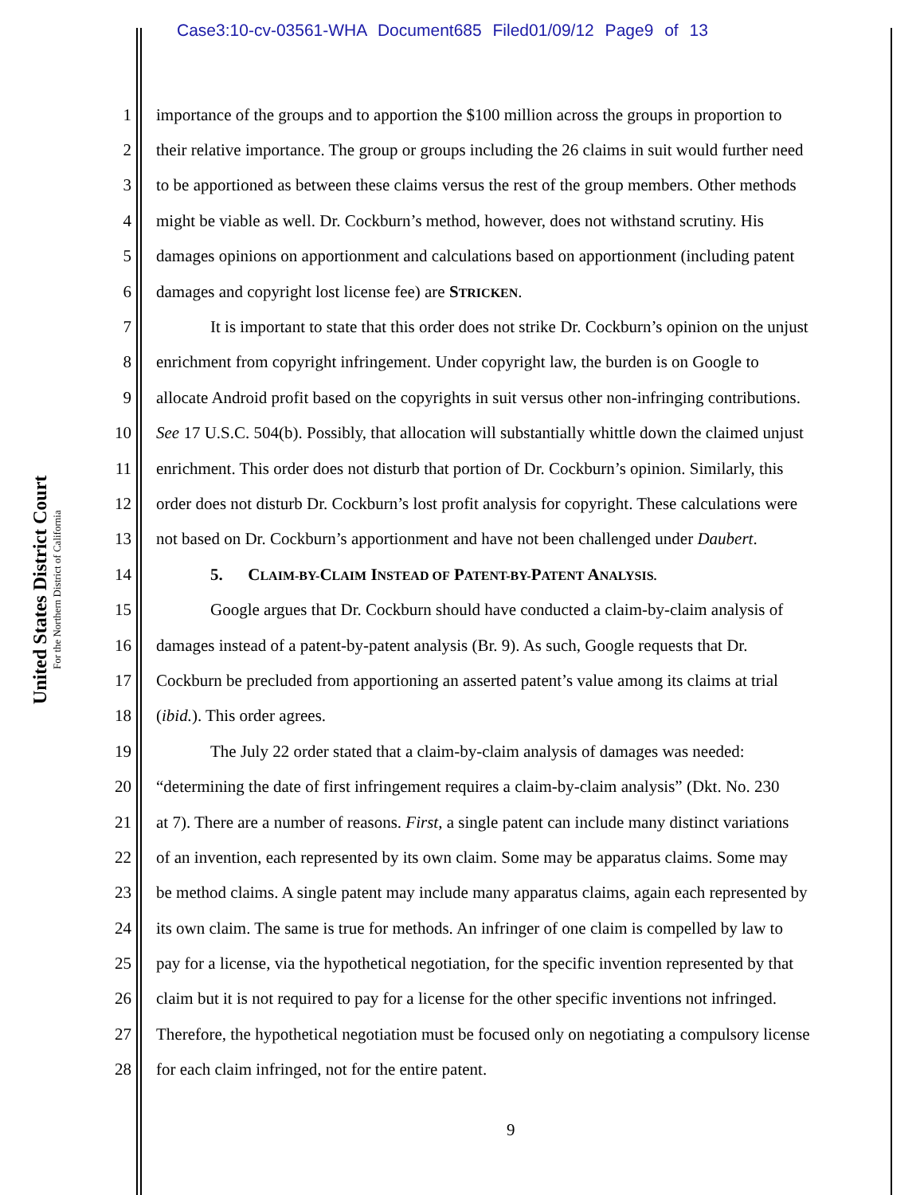Case3:10-cv-03561-WHA Document685 Filed01/09/12 Page9 of 13
United States District Court
For the Northern District of California
1 importance of the groups and to apportion the $100 million across the groups in proportion to
2 their relative importance. The group or groups including the 26 claims in suit would further need
3 to be apportioned as between these claims versus the rest of the group members. Other methods
4 might be viable as well. Dr. Cockburn’s method, however, does not withstand scrutiny. His
5 damages opinions on apportionment and calculations based on apportionment (including patent
6 damages and copyright lost license fee) are STRICKEN.
7 It is important to state that this order does not strike Dr. Cockburn’s opinion on the unjust
8 enrichment from copyright infringement. Under copyright law, the burden is on Google to
9 allocate Android profit based on the copyrights in suit versus other non-infringing contributions.
10 See 17 U.S.C. 504(b). Possibly, that allocation will substantially whittle down the claimed unjust
11 enrichment. This order does not disturb that portion of Dr. Cockburn’s opinion. Similarly, this
12 order does not disturb Dr. Cockburn’s lost profit analysis for copyright. These calculations were
13 not based on Dr. Cockburn’s apportionment and have not been challenged under Daubert.
14 5. CLAIM-BY-CLAIM INSTEAD OF PATENT-BY-PATENT ANALYSIS.
15 Google argues that Dr. Cockburn should have conducted a claim-by-claim analysis of
16 damages instead of a patent-by-patent analysis (Br. 9). As such, Google requests that Dr.
17 Cockburn be precluded from apportioning an asserted patent’s value among its claims at trial
18 (ibid.). This order agrees.
19 The July 22 order stated that a claim-by-claim analysis of damages was needed:
20 “determining the date of first infringement requires a claim-by-claim analysis” (Dkt. No. 230
21 at 7). There are a number of reasons. First, a single patent can include many distinct variations
22 of an invention, each represented by its own claim. Some may be apparatus claims. Some may
23 be method claims. A single patent may include many apparatus claims, again each represented by
24 its own claim. The same is true for methods. An infringer of one claim is compelled by law to
25 pay for a license, via the hypothetical negotiation, for the specific invention represented by that
26 claim but it is not required to pay for a license for the other specific inventions not infringed.
27 Therefore, the hypothetical negotiation must be focused only on negotiating a compulsory license
28 for each claim infringed, not for the entire patent.
9